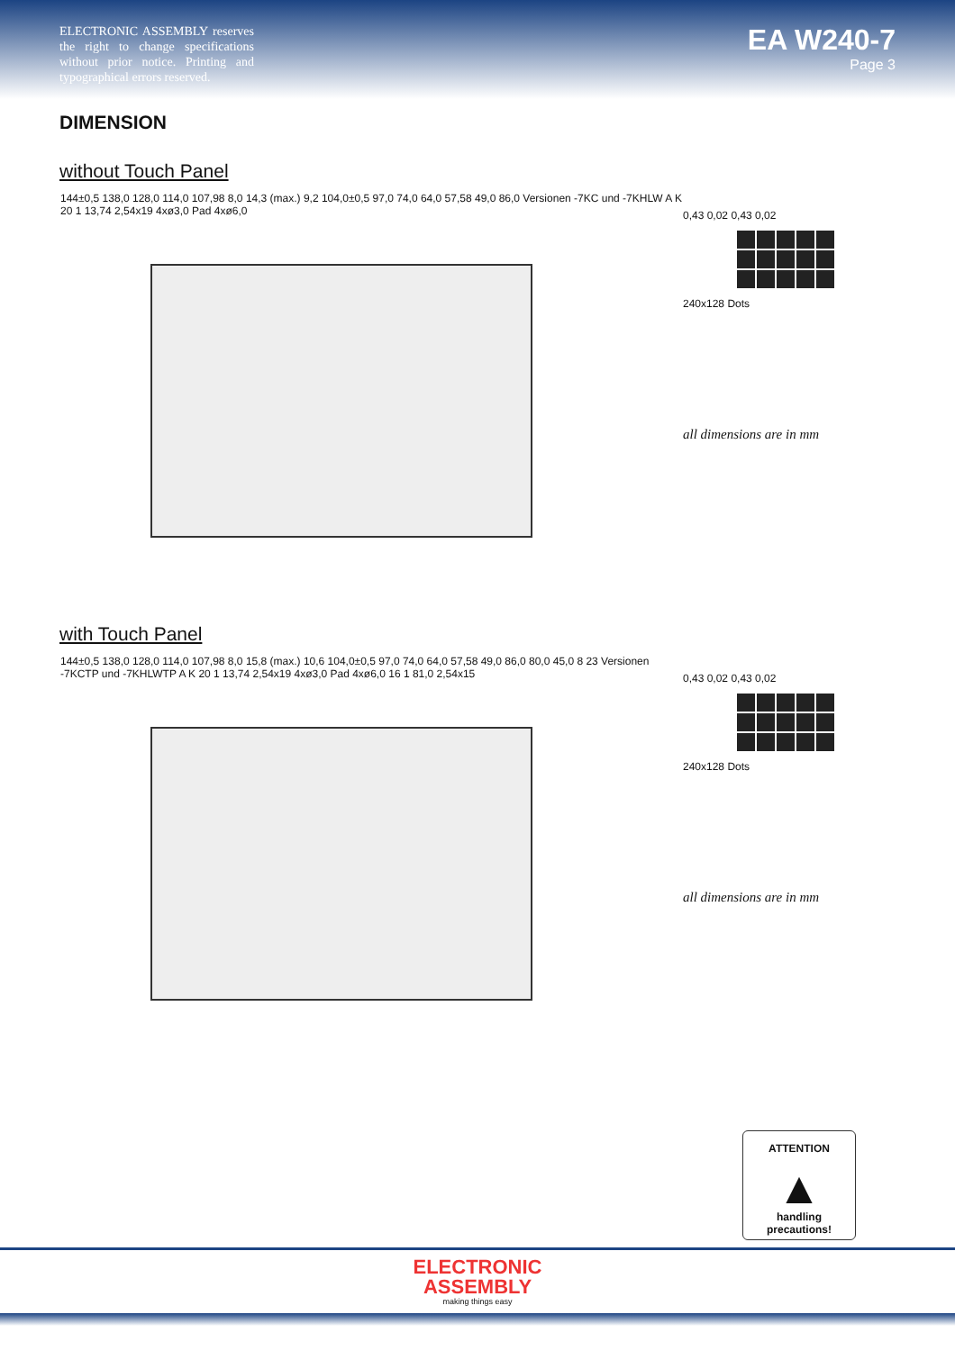ELECTRONIC ASSEMBLY reserves the right to change specifications without prior notice. Printing and typographical errors reserved.
EA W240-7
Page 3
DIMENSION
without Touch Panel
144±0,5 138,0 128,0 114,0 107,98 8,0 14,3 (max.) 9,2 104,0±0,5 97,0 74,0 64,0 57,58 49,0 86,0 Versionen -7KC und -7KHLW A K 20 1 13,74 2,54x19 4xø3,0 Pad 4xø6,0
0,43 0,02 0,43 0,02
240x128 Dots
all dimensions are in mm
with Touch Panel
144±0,5 138,0 128,0 114,0 107,98 8,0 15,8 (max.) 10,6 104,0±0,5 97,0 74,0 64,0 57,58 49,0 86,0 80,0 45,0 8 23 Versionen -7KCTP und -7KHLWTP A K 20 1 13,74 2,54x19 4xø3,0 Pad 4xø6,0 16 1 81,0 2,54x15
0,43 0,02 0,43 0,02
240x128 Dots
all dimensions are in mm
ATTENTION
▲
handling precautions!
ELECTRONIC
ASSEMBLY
making things easy